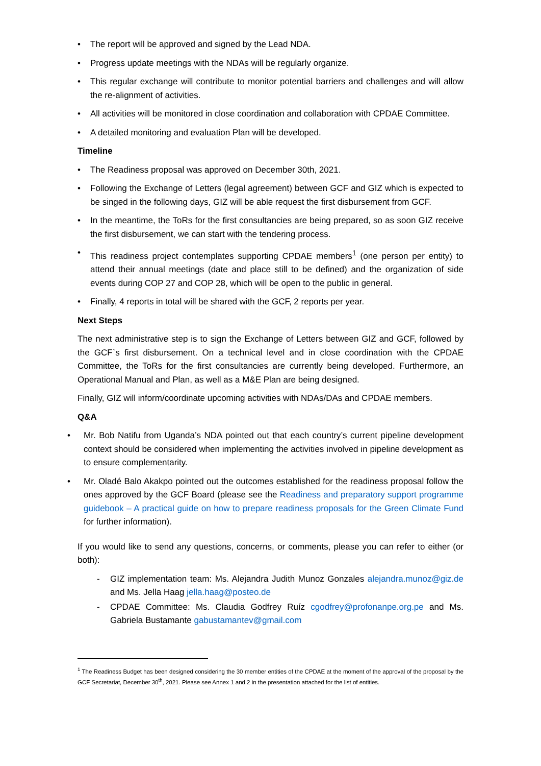• The report will be approved and signed by the Lead NDA.
• Progress update meetings with the NDAs will be regularly organize.
• This regular exchange will contribute to monitor potential barriers and challenges and will allow the re-alignment of activities.
• All activities will be monitored in close coordination and collaboration with CPDAE Committee.
• A detailed monitoring and evaluation Plan will be developed.
Timeline
• The Readiness proposal was approved on December 30th, 2021.
• Following the Exchange of Letters (legal agreement) between GCF and GIZ which is expected to be singed in the following days, GIZ will be able request the first disbursement from GCF.
• In the meantime, the ToRs for the first consultancies are being prepared, so as soon GIZ receive the first disbursement, we can start with the tendering process.
• This readiness project contemplates supporting CPDAE members<sup>1</sup> (one person per entity) to attend their annual meetings (date and place still to be defined) and the organization of side events during COP 27 and COP 28, which will be open to the public in general.
• Finally, 4 reports in total will be shared with the GCF, 2 reports per year.
Next Steps
The next administrative step is to sign the Exchange of Letters between GIZ and GCF, followed by the GCF`s first disbursement. On a technical level and in close coordination with the CPDAE Committee, the ToRs for the first consultancies are currently being developed. Furthermore, an Operational Manual and Plan, as well as a M&E Plan are being designed.
Finally, GIZ will inform/coordinate upcoming activities with NDAs/DAs and CPDAE members.
Q&A
• Mr. Bob Natifu from Uganda’s NDA pointed out that each country’s current pipeline development context should be considered when implementing the activities involved in pipeline development as to ensure complementarity.
• Mr. Oladé Balo Akakpo pointed out the outcomes established for the readiness proposal follow the ones approved by the GCF Board (please see the Readiness and preparatory support programme guidebook – A practical guide on how to prepare readiness proposals for the Green Climate Fund for further information).
If you would like to send any questions, concerns, or comments, please you can refer to either (or both):
- GIZ implementation team: Ms. Alejandra Judith Munoz Gonzales alejandra.munoz@giz.de and Ms. Jella Haag jella.haag@posteo.de
- CPDAE Committee: Ms. Claudia Godfrey Ruíz cgodfrey@profonanpe.org.pe and Ms. Gabriela Bustamante gabustamantev@gmail.com
<sup>1</sup> The Readiness Budget has been designed considering the 30 member entities of the CPDAE at the moment of the approval of the proposal by the GCF Secretariat, December 30<sup>th</sup>, 2021. Please see Annex 1 and 2 in the presentation attached for the list of entities.